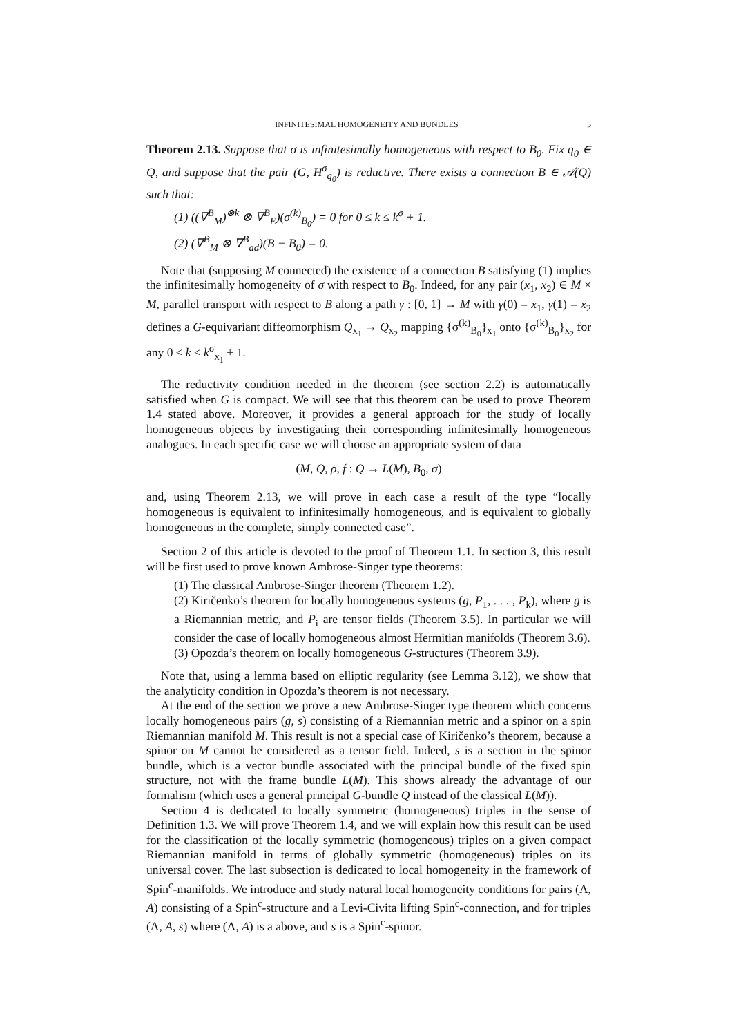INFINITESIMAL HOMOGENEITY AND BUNDLES 5
Theorem 2.13. Suppose that σ is infinitesimally homogeneous with respect to B<sub>0</sub>. Fix q<sub>0</sub> ∈ Q, and suppose that the pair (G, H<sup>σ</sup><sub>q<sub>0</sub></sub>) is reductive. There exists a connection B ∈ 𝒜(Q) such that:
(1) ((∇<sup>B</sup><sub>M</sub>)<sup>⊗k</sup> ⊗ ∇<sup>B</sup><sub>E</sub>)(σ<sup>(k)</sup><sub>B<sub>0</sub></sub>) = 0 for 0 ≤ k ≤ k<sup>σ</sup> + 1.
(2) (∇<sup>B</sup><sub>M</sub> ⊗ ∇<sup>B</sup><sub>ad</sub>)(B − B<sub>0</sub>) = 0.
Note that (supposing M connected) the existence of a connection B satisfying (1) implies the infinitesimally homogeneity of σ with respect to B<sub>0</sub>. Indeed, for any pair (x<sub>1</sub>, x<sub>2</sub>) ∈ M × M, parallel transport with respect to B along a path γ : [0, 1] → M with γ(0) = x<sub>1</sub>, γ(1) = x<sub>2</sub> defines a G-equivariant diffeomorphism Q<sub>x<sub>1</sub></sub> → Q<sub>x<sub>2</sub></sub> mapping {σ<sup>(k)</sup><sub>B<sub>0</sub></sub>}<sub>x<sub>1</sub></sub> onto {σ<sup>(k)</sup><sub>B<sub>0</sub></sub>}<sub>x<sub>2</sub></sub> for any 0 ≤ k ≤ k<sup>σ</sup><sub>x<sub>1</sub></sub> + 1.
The reductivity condition needed in the theorem (see section 2.2) is automatically satisfied when G is compact. We will see that this theorem can be used to prove Theorem 1.4 stated above. Moreover, it provides a general approach for the study of locally homogeneous objects by investigating their corresponding infinitesimally homogeneous analogues. In each specific case we will choose an appropriate system of data
(M, Q, ρ, f : Q → L(M), B<sub>0</sub>, σ)
and, using Theorem 2.13, we will prove in each case a result of the type “locally homogeneous is equivalent to infinitesimally homogeneous, and is equivalent to globally homogeneous in the complete, simply connected case”.
Section 2 of this article is devoted to the proof of Theorem 1.1. In section 3, this result will be first used to prove known Ambrose-Singer type theorems:
(1) The classical Ambrose-Singer theorem (Theorem 1.2).
(2) Kiričenko’s theorem for locally homogeneous systems (g, P<sub>1</sub>, . . . , P<sub>k</sub>), where g is a Riemannian metric, and P<sub>i</sub> are tensor fields (Theorem 3.5). In particular we will consider the case of locally homogeneous almost Hermitian manifolds (Theorem 3.6).
(3) Opozda’s theorem on locally homogeneous G-structures (Theorem 3.9).
Note that, using a lemma based on elliptic regularity (see Lemma 3.12), we show that the analyticity condition in Opozda’s theorem is not necessary.
At the end of the section we prove a new Ambrose-Singer type theorem which concerns locally homogeneous pairs (g, s) consisting of a Riemannian metric and a spinor on a spin Riemannian manifold M. This result is not a special case of Kiričenko’s theorem, because a spinor on M cannot be considered as a tensor field. Indeed, s is a section in the spinor bundle, which is a vector bundle associated with the principal bundle of the fixed spin structure, not with the frame bundle L(M). This shows already the advantage of our formalism (which uses a general principal G-bundle Q instead of the classical L(M)).
Section 4 is dedicated to locally symmetric (homogeneous) triples in the sense of Definition 1.3. We will prove Theorem 1.4, and we will explain how this result can be used for the classification of the locally symmetric (homogeneous) triples on a given compact Riemannian manifold in terms of globally symmetric (homogeneous) triples on its universal cover. The last subsection is dedicated to local homogeneity in the framework of Spin<sup>c</sup>-manifolds. We introduce and study natural local homogeneity conditions for pairs (Λ, A) consisting of a Spin<sup>c</sup>-structure and a Levi-Civita lifting Spin<sup>c</sup>-connection, and for triples (Λ, A, s) where (Λ, A) is a above, and s is a Spin<sup>c</sup>-spinor.